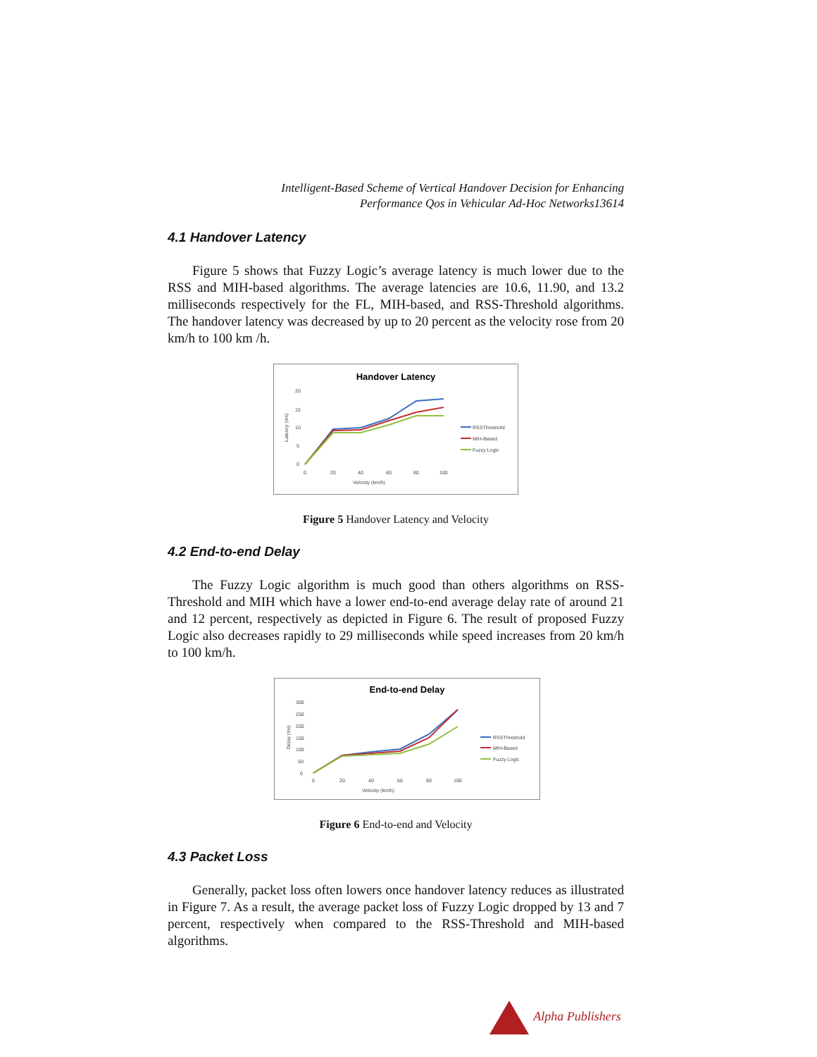Intelligent-Based Scheme of Vertical Handover Decision for Enhancing
Performance Qos in Vehicular Ad-Hoc Networks13614
4.1 Handover Latency
Figure 5 shows that Fuzzy Logic’s average latency is much lower due to the RSS and MIH-based algorithms. The average latencies are 10.6, 11.90, and 13.2 milliseconds respectively for the FL, MIH-based, and RSS-Threshold algorithms. The handover latency was decreased by up to 20 percent as the velocity rose from 20 km/h to 100 km /h.
Handover Latency
20
15
10
5
0
0
20
40
60
80
100
Velocity (km/h)
Latency (ms)
RSSThreshold
MIH-Based
Fuzzy Logic
Figure 5 Handover Latency and Velocity
4.2 End-to-end Delay
The Fuzzy Logic algorithm is much good than others algorithms on RSS-Threshold and MIH which have a lower end-to-end average delay rate of around 21 and 12 percent, respectively as depicted in Figure 6. The result of proposed Fuzzy Logic also decreases rapidly to 29 milliseconds while speed increases from 20 km/h to 100 km/h.
End-to-end Delay
300
250
200
150
100
50
0
0
20
40
60
80
100
Velocity (km/h)
Delay (ms)
RSSThreshold
MIH-Based
Fuzzy Logic
Figure 6 End-to-end and Velocity
4.3 Packet Loss
Generally, packet loss often lowers once handover latency reduces as illustrated in Figure 7. As a result, the average packet loss of Fuzzy Logic dropped by 13 and 7 percent, respectively when compared to the RSS-Threshold and MIH-based algorithms.
Alpha Publishers